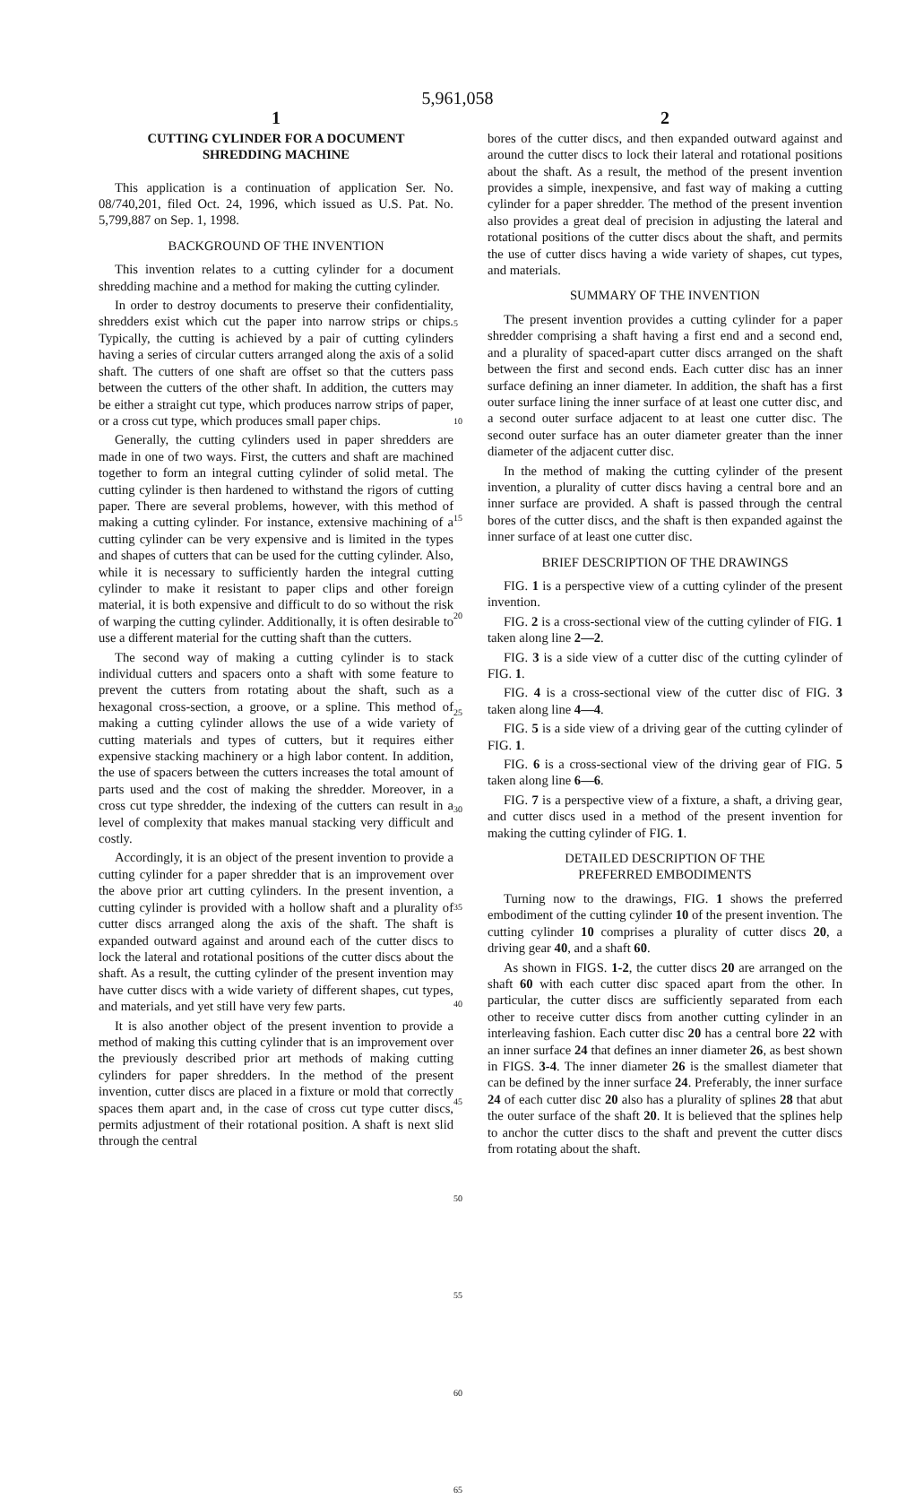5,961,058
1
CUTTING CYLINDER FOR A DOCUMENT
SHREDDING MACHINE
This application is a continuation of application Ser. No. 08/740,201, filed Oct. 24, 1996, which issued as U.S. Pat. No. 5,799,887 on Sep. 1, 1998.
BACKGROUND OF THE INVENTION
This invention relates to a cutting cylinder for a document shredding machine and a method for making the cutting cylinder.
In order to destroy documents to preserve their confidentiality, shredders exist which cut the paper into narrow strips or chips. Typically, the cutting is achieved by a pair of cutting cylinders having a series of circular cutters arranged along the axis of a solid shaft. The cutters of one shaft are offset so that the cutters pass between the cutters of the other shaft. In addition, the cutters may be either a straight cut type, which produces narrow strips of paper, or a cross cut type, which produces small paper chips.
Generally, the cutting cylinders used in paper shredders are made in one of two ways. First, the cutters and shaft are machined together to form an integral cutting cylinder of solid metal. The cutting cylinder is then hardened to withstand the rigors of cutting paper. There are several problems, however, with this method of making a cutting cylinder. For instance, extensive machining of a cutting cylinder can be very expensive and is limited in the types and shapes of cutters that can be used for the cutting cylinder. Also, while it is necessary to sufficiently harden the integral cutting cylinder to make it resistant to paper clips and other foreign material, it is both expensive and difficult to do so without the risk of warping the cutting cylinder. Additionally, it is often desirable to use a different material for the cutting shaft than the cutters.
The second way of making a cutting cylinder is to stack individual cutters and spacers onto a shaft with some feature to prevent the cutters from rotating about the shaft, such as a hexagonal cross-section, a groove, or a spline. This method of making a cutting cylinder allows the use of a wide variety of cutting materials and types of cutters, but it requires either expensive stacking machinery or a high labor content. In addition, the use of spacers between the cutters increases the total amount of parts used and the cost of making the shredder. Moreover, in a cross cut type shredder, the indexing of the cutters can result in a level of complexity that makes manual stacking very difficult and costly.
Accordingly, it is an object of the present invention to provide a cutting cylinder for a paper shredder that is an improvement over the above prior art cutting cylinders. In the present invention, a cutting cylinder is provided with a hollow shaft and a plurality of cutter discs arranged along the axis of the shaft. The shaft is expanded outward against and around each of the cutter discs to lock the lateral and rotational positions of the cutter discs about the shaft. As a result, the cutting cylinder of the present invention may have cutter discs with a wide variety of different shapes, cut types, and materials, and yet still have very few parts.
It is also another object of the present invention to provide a method of making this cutting cylinder that is an improvement over the previously described prior art methods of making cutting cylinders for paper shredders. In the method of the present invention, cutter discs are placed in a fixture or mold that correctly spaces them apart and, in the case of cross cut type cutter discs, permits adjustment of their rotational position. A shaft is next slid through the central
5
10
15
20
25
30
35
40
45
50
55
60
65
2
bores of the cutter discs, and then expanded outward against and around the cutter discs to lock their lateral and rotational positions about the shaft. As a result, the method of the present invention provides a simple, inexpensive, and fast way of making a cutting cylinder for a paper shredder. The method of the present invention also provides a great deal of precision in adjusting the lateral and rotational positions of the cutter discs about the shaft, and permits the use of cutter discs having a wide variety of shapes, cut types, and materials.
SUMMARY OF THE INVENTION
The present invention provides a cutting cylinder for a paper shredder comprising a shaft having a first end and a second end, and a plurality of spaced-apart cutter discs arranged on the shaft between the first and second ends. Each cutter disc has an inner surface defining an inner diameter. In addition, the shaft has a first outer surface lining the inner surface of at least one cutter disc, and a second outer surface adjacent to at least one cutter disc. The second outer surface has an outer diameter greater than the inner diameter of the adjacent cutter disc.
In the method of making the cutting cylinder of the present invention, a plurality of cutter discs having a central bore and an inner surface are provided. A shaft is passed through the central bores of the cutter discs, and the shaft is then expanded against the inner surface of at least one cutter disc.
BRIEF DESCRIPTION OF THE DRAWINGS
FIG. 1 is a perspective view of a cutting cylinder of the present invention.
FIG. 2 is a cross-sectional view of the cutting cylinder of FIG. 1 taken along line 2—2.
FIG. 3 is a side view of a cutter disc of the cutting cylinder of FIG. 1.
FIG. 4 is a cross-sectional view of the cutter disc of FIG. 3 taken along line 4—4.
FIG. 5 is a side view of a driving gear of the cutting cylinder of FIG. 1.
FIG. 6 is a cross-sectional view of the driving gear of FIG. 5 taken along line 6—6.
FIG. 7 is a perspective view of a fixture, a shaft, a driving gear, and cutter discs used in a method of the present invention for making the cutting cylinder of FIG. 1.
DETAILED DESCRIPTION OF THE
PREFERRED EMBODIMENTS
Turning now to the drawings, FIG. 1 shows the preferred embodiment of the cutting cylinder 10 of the present invention. The cutting cylinder 10 comprises a plurality of cutter discs 20, a driving gear 40, and a shaft 60.
As shown in FIGS. 1-2, the cutter discs 20 are arranged on the shaft 60 with each cutter disc spaced apart from the other. In particular, the cutter discs are sufficiently separated from each other to receive cutter discs from another cutting cylinder in an interleaving fashion. Each cutter disc 20 has a central bore 22 with an inner surface 24 that defines an inner diameter 26, as best shown in FIGS. 3-4. The inner diameter 26 is the smallest diameter that can be defined by the inner surface 24. Preferably, the inner surface 24 of each cutter disc 20 also has a plurality of splines 28 that abut the outer surface of the shaft 20. It is believed that the splines help to anchor the cutter discs to the shaft and prevent the cutter discs from rotating about the shaft.